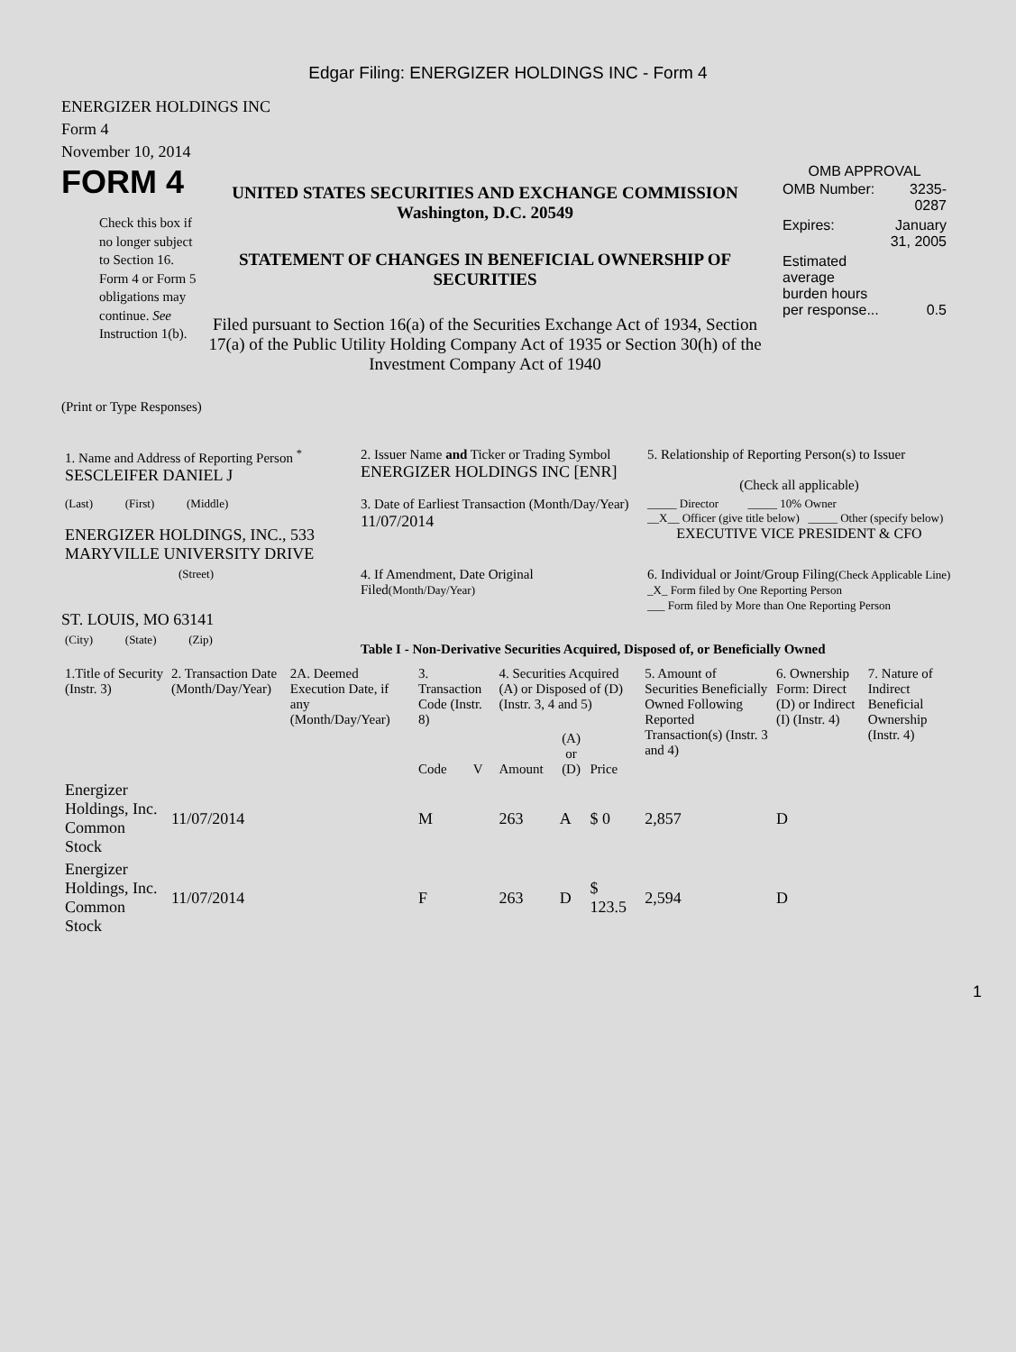Edgar Filing: ENERGIZER HOLDINGS INC - Form 4
ENERGIZER HOLDINGS INC
Form 4
November 10, 2014
FORM 4
Check this box if no longer subject to Section 16. Form 4 or Form 5 obligations may continue. See Instruction 1(b).
UNITED STATES SECURITIES AND EXCHANGE COMMISSION
Washington, D.C. 20549
STATEMENT OF CHANGES IN BENEFICIAL OWNERSHIP OF SECURITIES
Filed pursuant to Section 16(a) of the Securities Exchange Act of 1934, Section 17(a) of the Public Utility Holding Company Act of 1935 or Section 30(h) of the Investment Company Act of 1940
OMB APPROVAL
| OMB Number: | 3235-0287 |
| Expires: | January 31, 2005 |
| Estimated average burden hours per response... | 0.5 |
(Print or Type Responses)
| 1. Name and Address of Reporting Person <sup>*</sup> SESCLEIFER DANIEL J | 2. Issuer Name and Ticker or Trading Symbol ENERGIZER HOLDINGS INC [ENR] | 5. Relationship of Reporting Person(s) to Issuer (Check all applicable) |
| (Last) (First) (Middle) ENERGIZER HOLDINGS, INC., 533 MARYVILLE UNIVERSITY DRIVE | 3. Date of Earliest Transaction (Month/Day/Year) 11/07/2014 | _____ Director _____ 10% Owner __X__ Officer (give title below) _____ Other (specify below) EXECUTIVE VICE PRESIDENT & CFO |
| (Street) ST. LOUIS, MO 63141 | 4. If Amendment, Date Original Filed (Month/Day/Year) | 6. Individual or Joint/Group Filing (Check Applicable Line) _X_ Form filed by One Reporting Person ___ Form filed by More than One Reporting Person |
| (City) (State) (Zip) | Table I - Non-Derivative Securities Acquired, Disposed of, or Beneficially Owned | |
| 1.Title of Security (Instr. 3) | 2. Transaction Date (Month/Day/Year) | 2A. Deemed Execution Date, if any (Month/Day/Year) | 3. Transaction Code (Instr. 8) | | 4. Securities Acquired (A) or Disposed of (D) (Instr. 3, 4 and 5) | | | 5. Amount of Securities Beneficially Owned Following Reported Transaction(s) (Instr. 3 and 4) | 6. Ownership Form: Direct (D) or Indirect (I) (Instr. 4) | 7. Nature of Indirect Beneficial Ownership (Instr. 4) |
| --- | --- | --- | --- | --- | --- | --- | --- | --- | --- | --- |
| | | | Code | V | Amount | (A) or (D) | Price | | | |
| Energizer Holdings, Inc. Common Stock | 11/07/2014 | | M | | 263 | A | $ 0 | 2,857 | D | |
| Energizer Holdings, Inc. Common Stock | 11/07/2014 | | F | | 263 | D | $ 123.5 | 2,594 | D | |
1